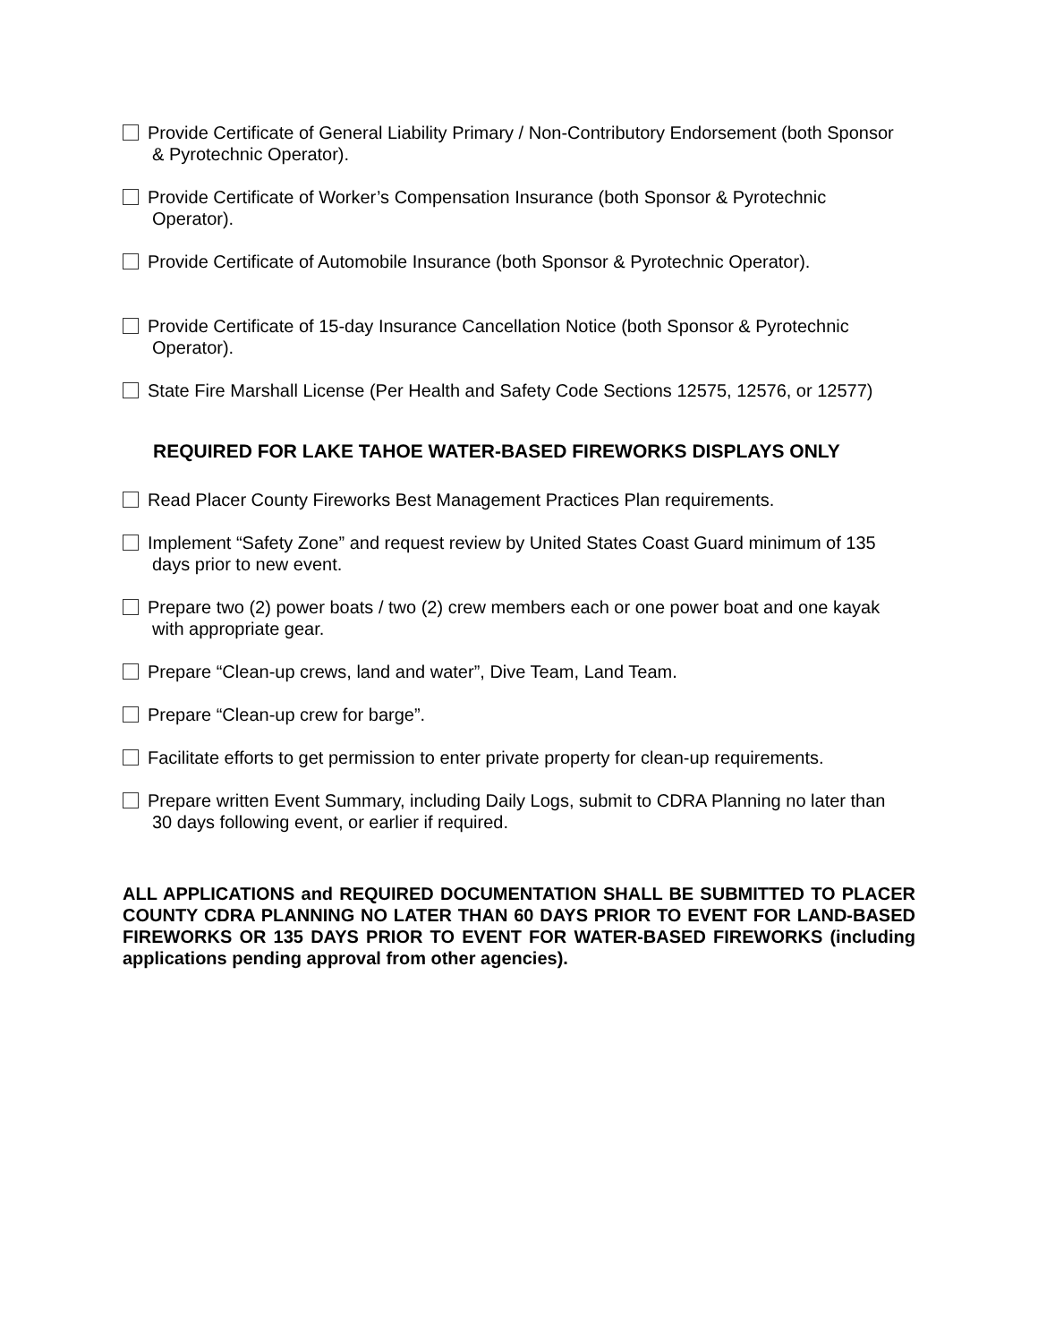Provide Certificate of General Liability Primary / Non-Contributory Endorsement (both Sponsor
& Pyrotechnic Operator).
Provide Certificate of Worker’s Compensation Insurance (both Sponsor & Pyrotechnic
Operator).
Provide Certificate of Automobile Insurance (both Sponsor & Pyrotechnic Operator).
Provide Certificate of 15-day Insurance Cancellation Notice (both Sponsor & Pyrotechnic
Operator).
State Fire Marshall License (Per Health and Safety Code Sections 12575, 12576, or 12577)
REQUIRED FOR LAKE TAHOE WATER-BASED FIREWORKS DISPLAYS ONLY
Read Placer County Fireworks Best Management Practices Plan requirements.
Implement “Safety Zone” and request review by United States Coast Guard minimum of 135
days prior to new event.
Prepare two (2) power boats / two (2) crew members each or one power boat and one kayak
with appropriate gear.
Prepare “Clean-up crews, land and water”, Dive Team, Land Team.
Prepare “Clean-up crew for barge”.
Facilitate efforts to get permission to enter private property for clean-up requirements.
Prepare written Event Summary, including Daily Logs, submit to CDRA Planning no later than
30 days following event, or earlier if required.
ALL APPLICATIONS and REQUIRED DOCUMENTATION SHALL BE SUBMITTED TO PLACER COUNTY CDRA PLANNING NO LATER THAN 60 DAYS PRIOR TO EVENT FOR LAND-BASED FIREWORKS OR 135 DAYS PRIOR TO EVENT FOR WATER-BASED FIREWORKS (including applications pending approval from other agencies).